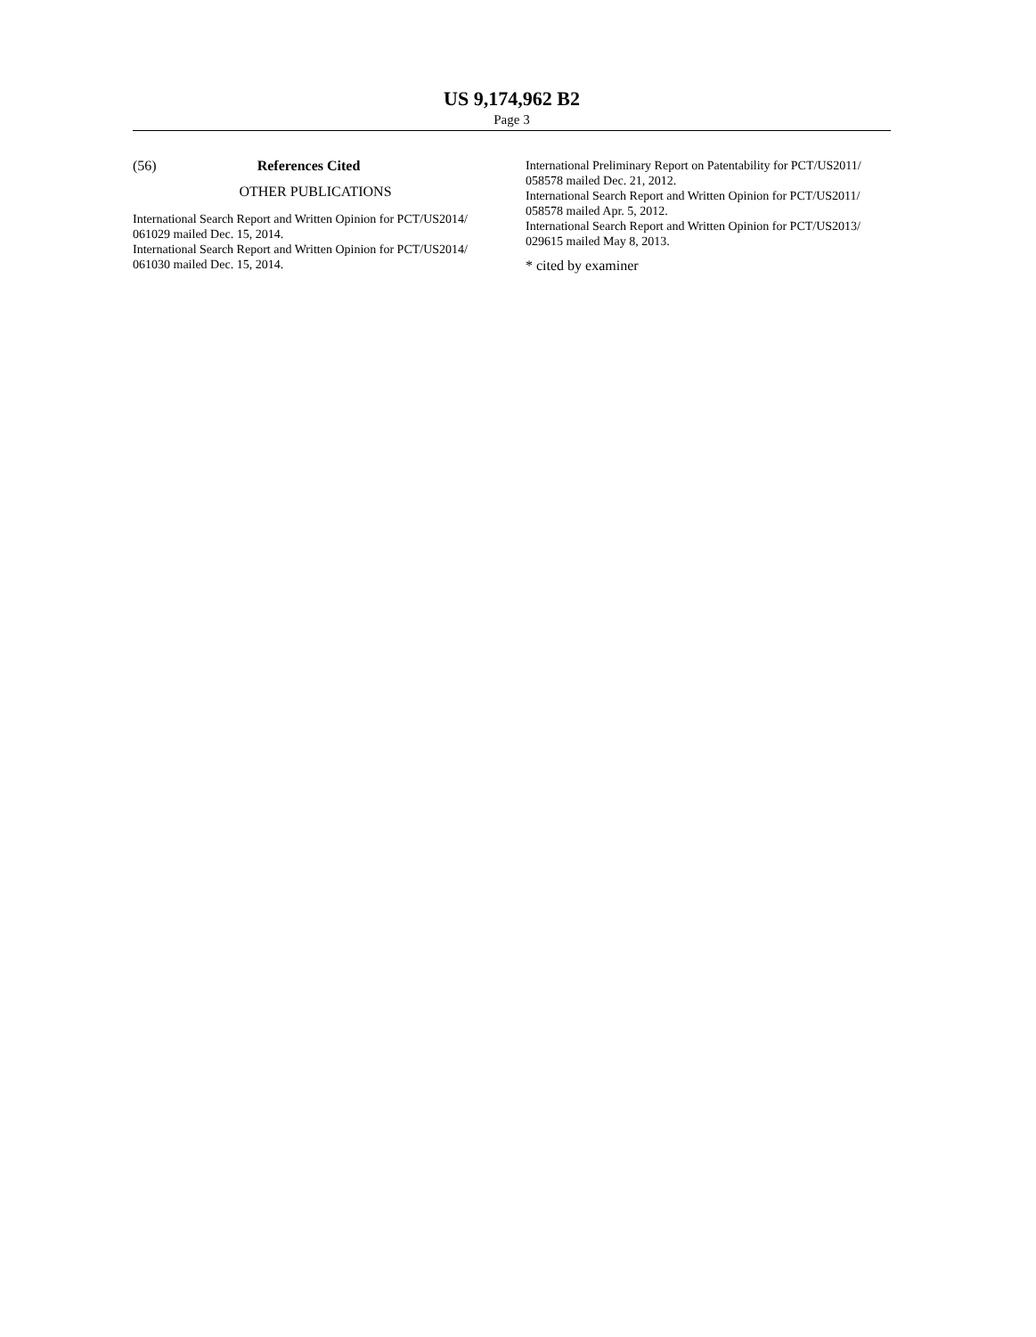US 9,174,962 B2
Page 3
(56) References Cited
OTHER PUBLICATIONS
International Search Report and Written Opinion for PCT/US2014/ 061029 mailed Dec. 15, 2014.
International Search Report and Written Opinion for PCT/US2014/ 061030 mailed Dec. 15, 2014.
International Preliminary Report on Patentability for PCT/US2011/ 058578 mailed Dec. 21, 2012.
International Search Report and Written Opinion for PCT/US2011/ 058578 mailed Apr. 5, 2012.
International Search Report and Written Opinion for PCT/US2013/ 029615 mailed May 8, 2013.
* cited by examiner